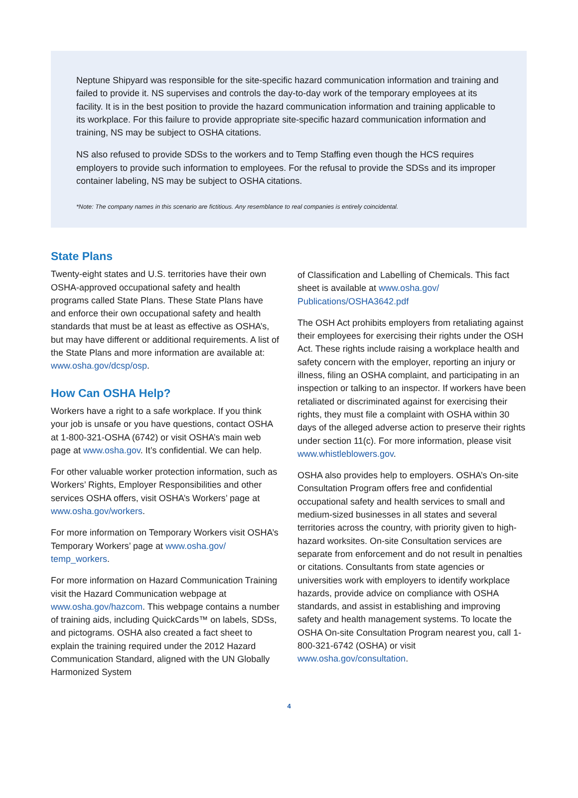Neptune Shipyard was responsible for the site-specific hazard communication information and training and failed to provide it. NS supervises and controls the day-to-day work of the temporary employees at its facility. It is in the best position to provide the hazard communication information and training applicable to its workplace. For this failure to provide appropriate site-specific hazard communication information and training, NS may be subject to OSHA citations.
NS also refused to provide SDSs to the workers and to Temp Staffing even though the HCS requires employers to provide such information to employees. For the refusal to provide the SDSs and its improper container labeling, NS may be subject to OSHA citations.
*Note: The company names in this scenario are fictitious. Any resemblance to real companies is entirely coincidental.
State Plans
Twenty-eight states and U.S. territories have their own OSHA-approved occupational safety and health programs called State Plans. These State Plans have and enforce their own occupational safety and health standards that must be at least as effective as OSHA’s, but may have different or additional requirements. A list of the State Plans and more information are available at: www.osha.gov/dcsp/osp.
How Can OSHA Help?
Workers have a right to a safe workplace. If you think your job is unsafe or you have questions, contact OSHA at 1-800-321-OSHA (6742) or visit OSHA’s main web page at www.osha.gov. It’s confidential. We can help.
For other valuable worker protection information, such as Workers’ Rights, Employer Responsibilities and other services OSHA offers, visit OSHA’s Workers’ page at www.osha.gov/workers.
For more information on Temporary Workers visit OSHA’s Temporary Workers’ page at www.osha.gov/ temp_workers.
For more information on Hazard Communication Training visit the Hazard Communication webpage at www.osha.gov/hazcom. This webpage contains a number of training aids, including QuickCards™ on labels, SDSs, and pictograms. OSHA also created a fact sheet to explain the training required under the 2012 Hazard Communication Standard, aligned with the UN Globally Harmonized System
of Classification and Labelling of Chemicals. This fact sheet is available at www.osha.gov/ Publications/OSHA3642.pdf
The OSH Act prohibits employers from retaliating against their employees for exercising their rights under the OSH Act. These rights include raising a workplace health and safety concern with the employer, reporting an injury or illness, filing an OSHA complaint, and participating in an inspection or talking to an inspector. If workers have been retaliated or discriminated against for exercising their rights, they must file a complaint with OSHA within 30 days of the alleged adverse action to preserve their rights under section 11(c). For more information, please visit www.whistleblowers.gov.
OSHA also provides help to employers. OSHA’s On-site Consultation Program offers free and confidential occupational safety and health services to small and medium-sized businesses in all states and several territories across the country, with priority given to high-hazard worksites. On-site Consultation services are separate from enforcement and do not result in penalties or citations. Consultants from state agencies or universities work with employers to identify workplace hazards, provide advice on compliance with OSHA standards, and assist in establishing and improving safety and health management systems. To locate the OSHA On-site Consultation Program nearest you, call 1-800-321-6742 (OSHA) or visit www.osha.gov/consultation.
4